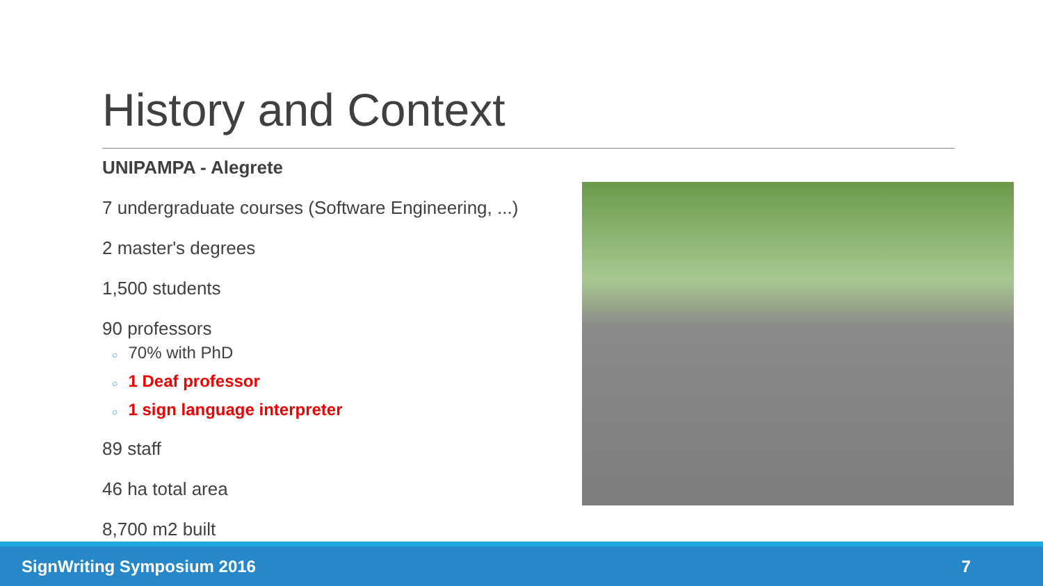History and Context
UNIPAMPA - Alegrete
7 undergraduate courses (Software Engineering, ...)
2 master's degrees
1,500 students
90 professors
○ 70% with PhD
○ 1 Deaf professor
○ 1 sign language interpreter
89 staff
46 ha total area
8,700 m2 built
SignWriting Symposium 2016 7